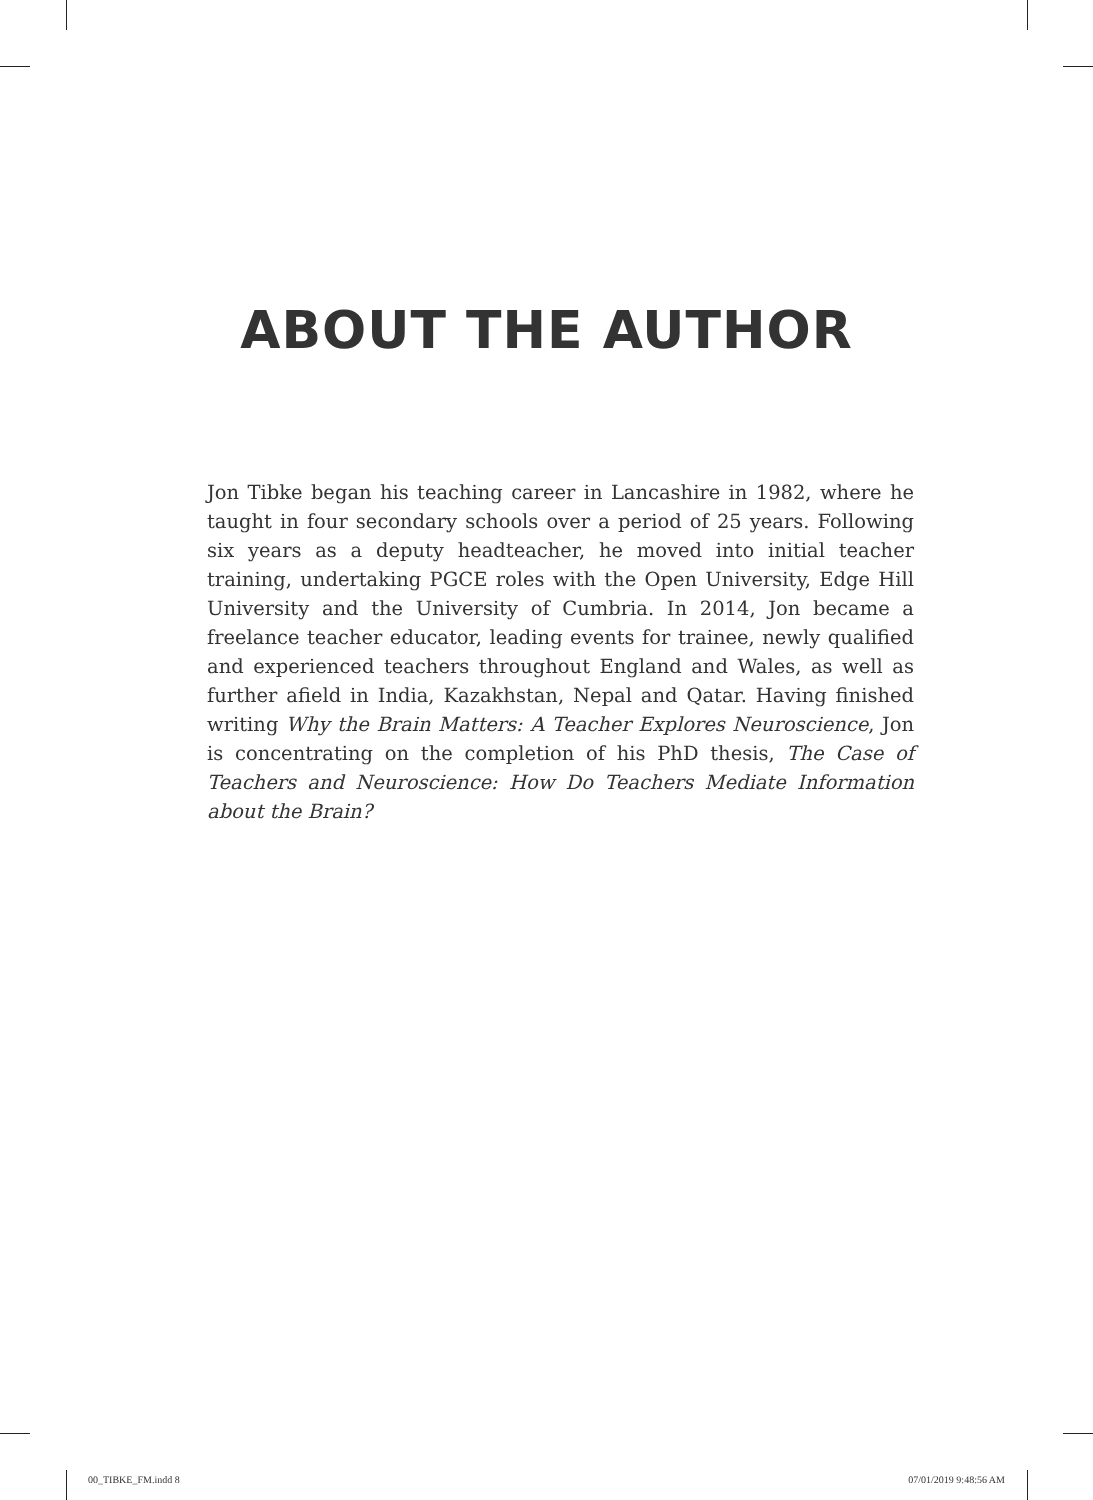ABOUT THE AUTHOR
Jon Tibke began his teaching career in Lancashire in 1982, where he taught in four secondary schools over a period of 25 years. Following six years as a deputy headteacher, he moved into initial teacher training, undertaking PGCE roles with the Open University, Edge Hill University and the University of Cumbria. In 2014, Jon became a freelance teacher educator, leading events for trainee, newly qualified and experienced teachers throughout England and Wales, as well as further afield in India, Kazakhstan, Nepal and Qatar. Having finished writing Why the Brain Matters: A Teacher Explores Neuroscience, Jon is concentrating on the completion of his PhD thesis, The Case of Teachers and Neuroscience: How Do Teachers Mediate Information about the Brain?
00_TIBKE_FM.indd 8 07/01/2019 9:48:56 AM